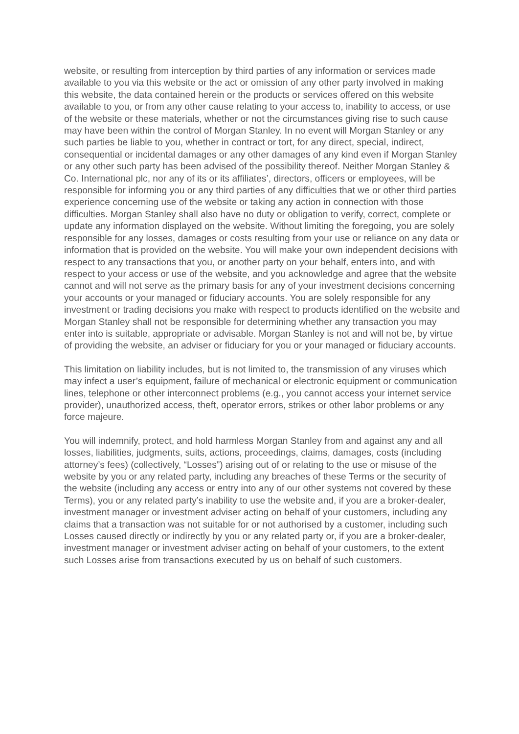website, or resulting from interception by third parties of any information or services made available to you via this website or the act or omission of any other party involved in making this website, the data contained herein or the products or services offered on this website available to you, or from any other cause relating to your access to, inability to access, or use of the website or these materials, whether or not the circumstances giving rise to such cause may have been within the control of Morgan Stanley. In no event will Morgan Stanley or any such parties be liable to you, whether in contract or tort, for any direct, special, indirect, consequential or incidental damages or any other damages of any kind even if Morgan Stanley or any other such party has been advised of the possibility thereof. Neither Morgan Stanley & Co. International plc, nor any of its or its affiliates’, directors, officers or employees, will be responsible for informing you or any third parties of any difficulties that we or other third parties experience concerning use of the website or taking any action in connection with those difficulties. Morgan Stanley shall also have no duty or obligation to verify, correct, complete or update any information displayed on the website. Without limiting the foregoing, you are solely responsible for any losses, damages or costs resulting from your use or reliance on any data or information that is provided on the website. You will make your own independent decisions with respect to any transactions that you, or another party on your behalf, enters into, and with respect to your access or use of the website, and you acknowledge and agree that the website cannot and will not serve as the primary basis for any of your investment decisions concerning your accounts or your managed or fiduciary accounts. You are solely responsible for any investment or trading decisions you make with respect to products identified on the website and Morgan Stanley shall not be responsible for determining whether any transaction you may enter into is suitable, appropriate or advisable. Morgan Stanley is not and will not be, by virtue of providing the website, an adviser or fiduciary for you or your managed or fiduciary accounts.
This limitation on liability includes, but is not limited to, the transmission of any viruses which may infect a user’s equipment, failure of mechanical or electronic equipment or communication lines, telephone or other interconnect problems (e.g., you cannot access your internet service provider), unauthorized access, theft, operator errors, strikes or other labor problems or any force majeure.
You will indemnify, protect, and hold harmless Morgan Stanley from and against any and all losses, liabilities, judgments, suits, actions, proceedings, claims, damages, costs (including attorney’s fees) (collectively, “Losses”) arising out of or relating to the use or misuse of the website by you or any related party, including any breaches of these Terms or the security of the website (including any access or entry into any of our other systems not covered by these Terms), you or any related party’s inability to use the website and, if you are a broker-dealer, investment manager or investment adviser acting on behalf of your customers, including any claims that a transaction was not suitable for or not authorised by a customer, including such Losses caused directly or indirectly by you or any related party or, if you are a broker-dealer, investment manager or investment adviser acting on behalf of your customers, to the extent such Losses arise from transactions executed by us on behalf of such customers.